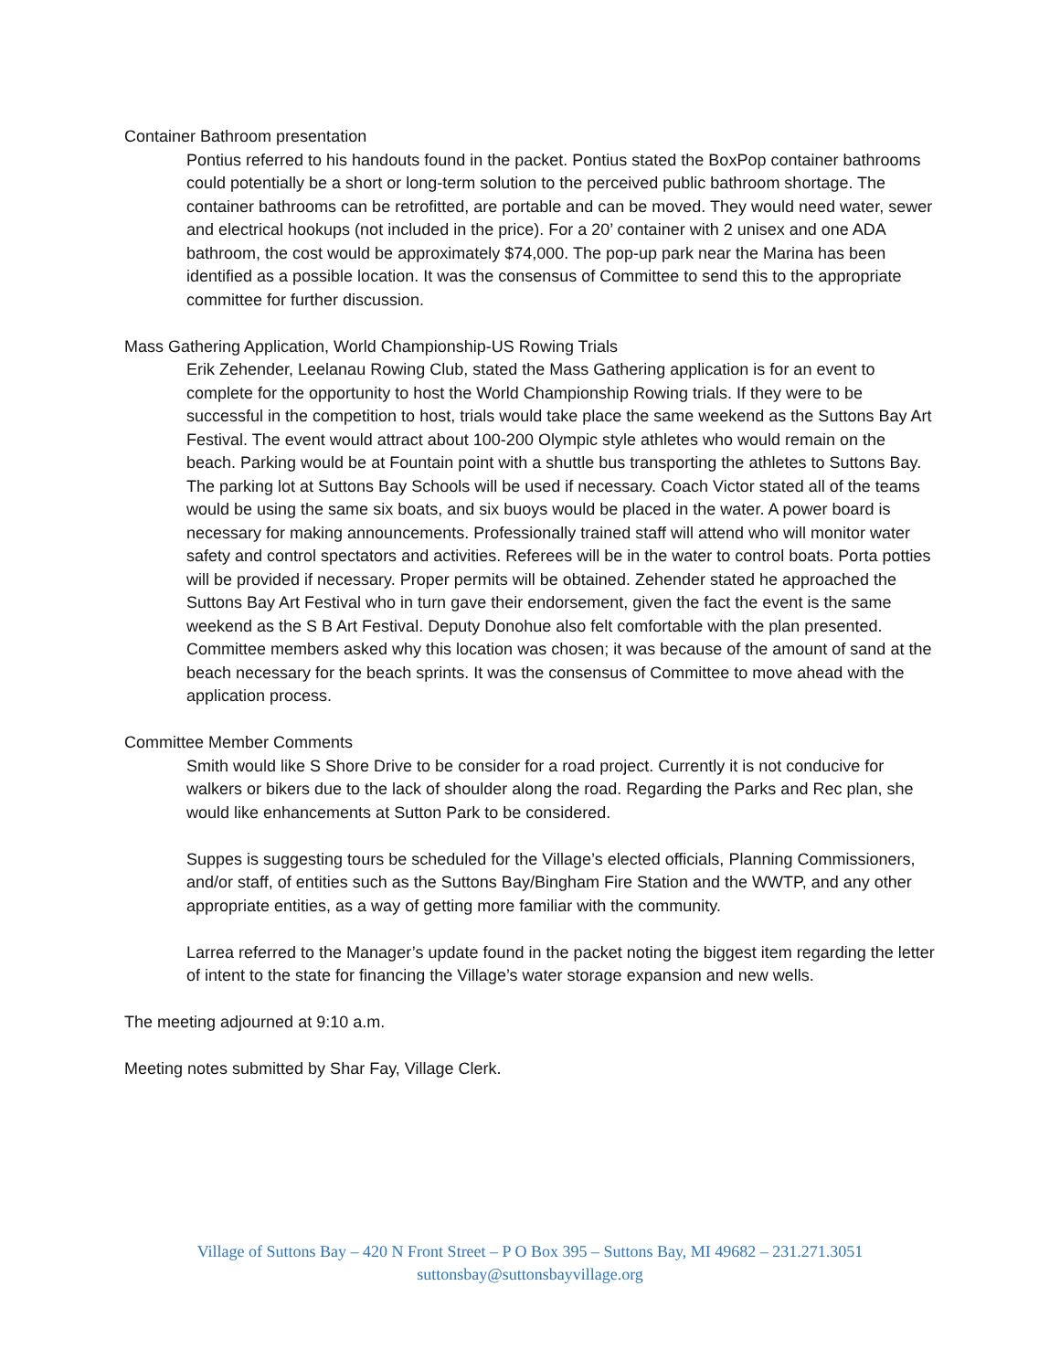Container Bathroom presentation
Pontius referred to his handouts found in the packet. Pontius stated the BoxPop container bathrooms could potentially be a short or long-term solution to the perceived public bathroom shortage. The container bathrooms can be retrofitted, are portable and can be moved. They would need water, sewer and electrical hookups (not included in the price). For a 20’ container with 2 unisex and one ADA bathroom, the cost would be approximately $74,000. The pop-up park near the Marina has been identified as a possible location. It was the consensus of Committee to send this to the appropriate committee for further discussion.
Mass Gathering Application, World Championship-US Rowing Trials
Erik Zehender, Leelanau Rowing Club, stated the Mass Gathering application is for an event to complete for the opportunity to host the World Championship Rowing trials. If they were to be successful in the competition to host, trials would take place the same weekend as the Suttons Bay Art Festival. The event would attract about 100-200 Olympic style athletes who would remain on the beach. Parking would be at Fountain point with a shuttle bus transporting the athletes to Suttons Bay. The parking lot at Suttons Bay Schools will be used if necessary. Coach Victor stated all of the teams would be using the same six boats, and six buoys would be placed in the water. A power board is necessary for making announcements. Professionally trained staff will attend who will monitor water safety and control spectators and activities. Referees will be in the water to control boats. Porta potties will be provided if necessary. Proper permits will be obtained. Zehender stated he approached the Suttons Bay Art Festival who in turn gave their endorsement, given the fact the event is the same weekend as the S B Art Festival. Deputy Donohue also felt comfortable with the plan presented. Committee members asked why this location was chosen; it was because of the amount of sand at the beach necessary for the beach sprints. It was the consensus of Committee to move ahead with the application process.
Committee Member Comments
Smith would like S Shore Drive to be consider for a road project. Currently it is not conducive for walkers or bikers due to the lack of shoulder along the road. Regarding the Parks and Rec plan, she would like enhancements at Sutton Park to be considered.
Suppes is suggesting tours be scheduled for the Village’s elected officials, Planning Commissioners, and/or staff, of entities such as the Suttons Bay/Bingham Fire Station and the WWTP, and any other appropriate entities, as a way of getting more familiar with the community.
Larrea referred to the Manager’s update found in the packet noting the biggest item regarding the letter of intent to the state for financing the Village’s water storage expansion and new wells.
The meeting adjourned at 9:10 a.m.
Meeting notes submitted by Shar Fay, Village Clerk.
Village of Suttons Bay – 420 N Front Street – P O Box 395 – Suttons Bay, MI 49682 – 231.271.3051
suttonsbay@suttonsbayvillage.org